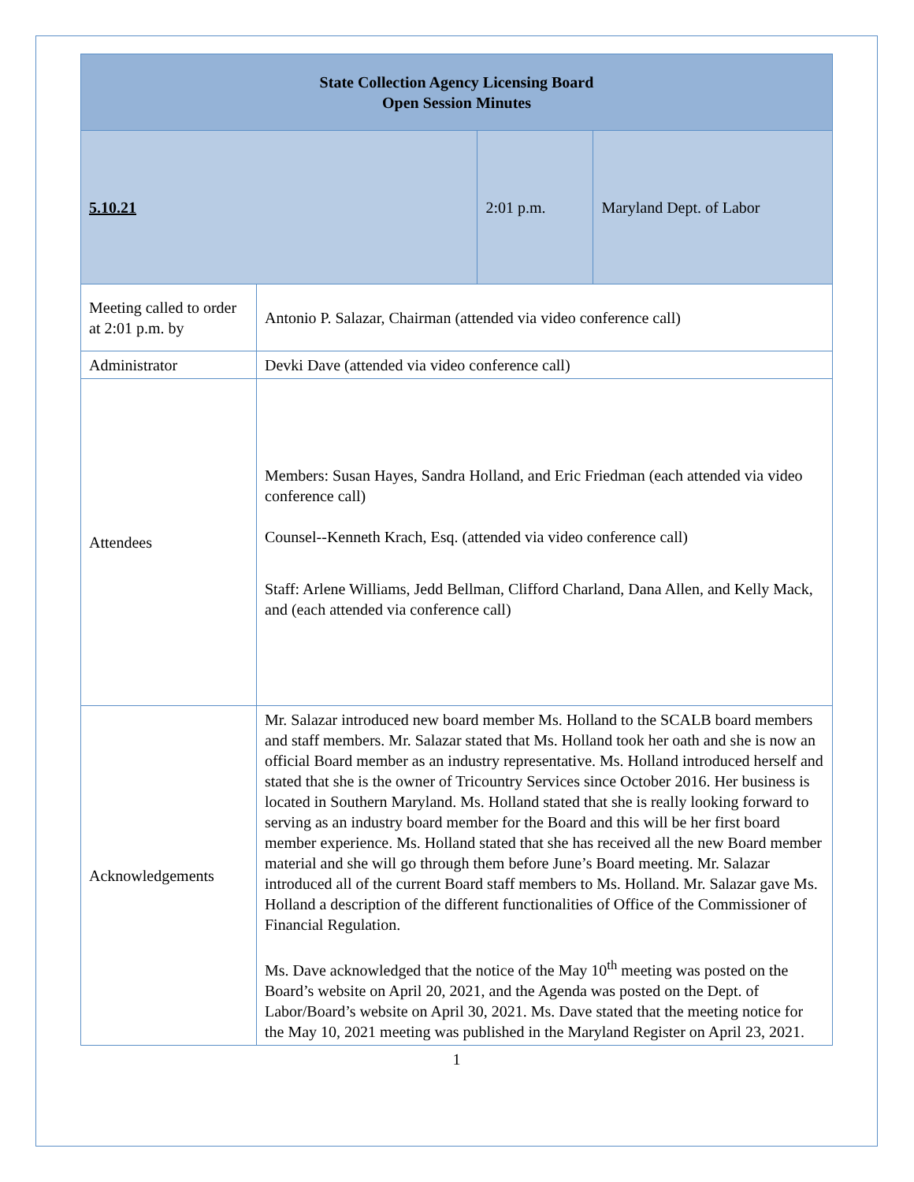| State Collection Agency Licensing Board Open Session Minutes | | | |
| --- | --- | --- | --- |
| 5.10.21 | | 2:01 p.m. | Maryland Dept. of Labor |
| Meeting called to order at 2:01 p.m. by | Antonio P. Salazar, Chairman (attended via video conference call) | | |
| Administrator | Devki Dave (attended via video conference call) | | |
| Attendees | Members: Susan Hayes, Sandra Holland, and Eric Friedman (each attended via video conference call) Counsel--Kenneth Krach, Esq. (attended via video conference call) Staff: Arlene Williams, Jedd Bellman, Clifford Charland, Dana Allen, and Kelly Mack, and (each attended via conference call) | | |
| Acknowledgements | Mr. Salazar introduced new board member Ms. Holland to the SCALB board members and staff members. Mr. Salazar stated that Ms. Holland took her oath and she is now an official Board member as an industry representative. Ms. Holland introduced herself and stated that she is the owner of Tricountry Services since October 2016. Her business is located in Southern Maryland. Ms. Holland stated that she is really looking forward to serving as an industry board member for the Board and this will be her first board member experience. Ms. Holland stated that she has received all the new Board member material and she will go through them before June’s Board meeting. Mr. Salazar introduced all of the current Board staff members to Ms. Holland. Mr. Salazar gave Ms. Holland a description of the different functionalities of Office of the Commissioner of Financial Regulation. Ms. Dave acknowledged that the notice of the May 10<sup>th</sup> meeting was posted on the Board’s website on April 20, 2021, and the Agenda was posted on the Dept. of Labor/Board’s website on April 30, 2021. Ms. Dave stated that the meeting notice for the May 10, 2021 meeting was published in the Maryland Register on April 23, 2021. | | |
1